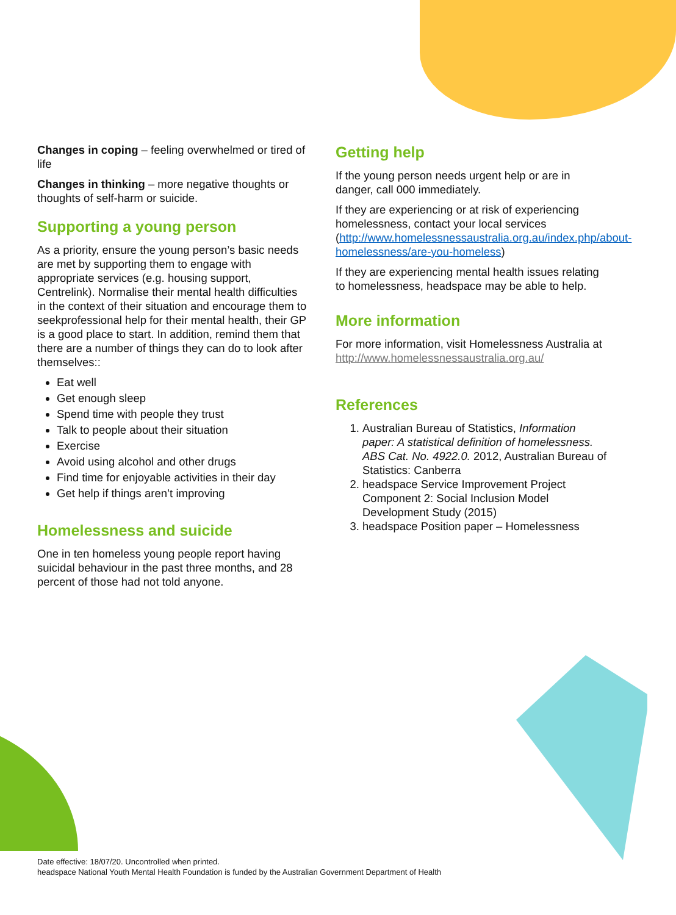Changes in coping – feeling overwhelmed or tired of life
Changes in thinking – more negative thoughts or thoughts of self-harm or suicide.
Supporting a young person
As a priority, ensure the young person’s basic needs are met by supporting them to engage with appropriate services (e.g. housing support, Centrelink). Normalise their mental health difficulties in the context of their situation and encourage them to seekprofessional help for their mental health, their GP is a good place to start. In addition, remind them that there are a number of things they can do to look after themselves::
Eat well
Get enough sleep
Spend time with people they trust
Talk to people about their situation
Exercise
Avoid using alcohol and other drugs
Find time for enjoyable activities in their day
Get help if things aren’t improving
Homelessness and suicide
One in ten homeless young people report having suicidal behaviour in the past three months, and 28 percent of those had not told anyone.
Getting help
If the young person needs urgent help or are in danger, call 000 immediately.
If they are experiencing or at risk of experiencing homelessness, contact your local services (http://www.homelessnessaustralia.org.au/index.php/about-homelessness/are-you-homeless)
If they are experiencing mental health issues relating to homelessness, headspace may be able to help.
More information
For more information, visit Homelessness Australia at http://www.homelessnessaustralia.org.au/
References
1. Australian Bureau of Statistics, Information paper: A statistical definition of homelessness. ABS Cat. No. 4922.0. 2012, Australian Bureau of Statistics: Canberra
2. headspace Service Improvement Project Component 2: Social Inclusion Model Development Study (2015)
3. headspace Position paper – Homelessness
Date effective: 18/07/20. Uncontrolled when printed.
headspace National Youth Mental Health Foundation is funded by the Australian Government Department of Health